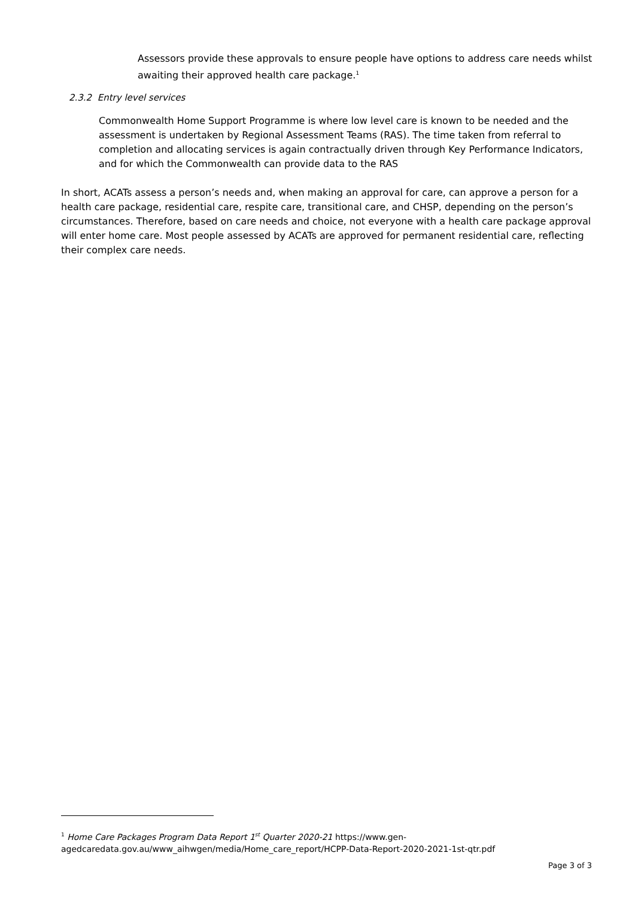Assessors provide these approvals to ensure people have options to address care needs whilst awaiting their approved health care package.<sup>1</sup>
2.3.2 Entry level services
Commonwealth Home Support Programme is where low level care is known to be needed and the assessment is undertaken by Regional Assessment Teams (RAS). The time taken from referral to completion and allocating services is again contractually driven through Key Performance Indicators, and for which the Commonwealth can provide data to the RAS
In short, ACATs assess a person’s needs and, when making an approval for care, can approve a person for a health care package, residential care, respite care, transitional care, and CHSP, depending on the person’s circumstances. Therefore, based on care needs and choice, not everyone with a health care package approval will enter home care. Most people assessed by ACATs are approved for permanent residential care, reflecting their complex care needs.
<sup>1</sup> Home Care Packages Program Data Report 1<sup>st</sup> Quarter 2020-21 https://www.gen-agedcaredata.gov.au/www_aihwgen/media/Home_care_report/HCPP-Data-Report-2020-2021-1st-qtr.pdf
Page 3 of 3